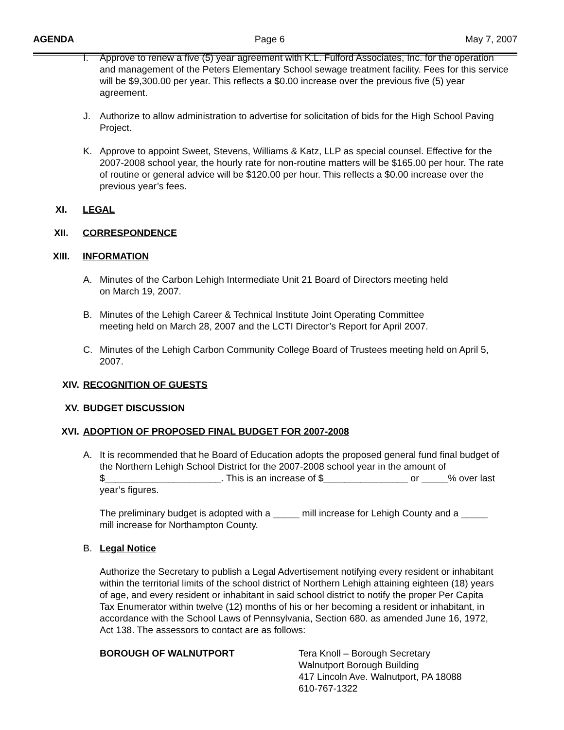AGENDA Page 6 May 7, 2007
I. Approve to renew a five (5) year agreement with K.L. Fulford Associates, Inc. for the operation and management of the Peters Elementary School sewage treatment facility. Fees for this service will be $9,300.00 per year. This reflects a $0.00 increase over the previous five (5) year agreement.
J. Authorize to allow administration to advertise for solicitation of bids for the High School Paving Project.
K. Approve to appoint Sweet, Stevens, Williams & Katz, LLP as special counsel. Effective for the 2007-2008 school year, the hourly rate for non-routine matters will be $165.00 per hour. The rate of routine or general advice will be $120.00 per hour. This reflects a $0.00 increase over the previous year’s fees.
XI. LEGAL
XII. CORRESPONDENCE
XIII. INFORMATION
A. Minutes of the Carbon Lehigh Intermediate Unit 21 Board of Directors meeting held
on March 19, 2007.
B. Minutes of the Lehigh Career & Technical Institute Joint Operating Committee
meeting held on March 28, 2007 and the LCTI Director’s Report for April 2007.
C. Minutes of the Lehigh Carbon Community College Board of Trustees meeting held on April 5, 2007.
XIV. RECOGNITION OF GUESTS
XV. BUDGET DISCUSSION
XVI. ADOPTION OF PROPOSED FINAL BUDGET FOR 2007-2008
A. It is recommended that he Board of Education adopts the proposed general fund final budget of the Northern Lehigh School District for the 2007-2008 school year in the amount of $______________________. This is an increase of $________________ or _____% over last year’s figures.
The preliminary budget is adopted with a _____ mill increase for Lehigh County and a _____ mill increase for Northampton County.
B. Legal Notice
Authorize the Secretary to publish a Legal Advertisement notifying every resident or inhabitant within the territorial limits of the school district of Northern Lehigh attaining eighteen (18) years of age, and every resident or inhabitant in said school district to notify the proper Per Capita Tax Enumerator within twelve (12) months of his or her becoming a resident or inhabitant, in accordance with the School Laws of Pennsylvania, Section 680. as amended June 16, 1972, Act 138. The assessors to contact are as follows:
BOROUGH OF WALNUTPORT Tera Knoll – Borough Secretary
Walnutport Borough Building
417 Lincoln Ave. Walnutport, PA 18088
610-767-1322